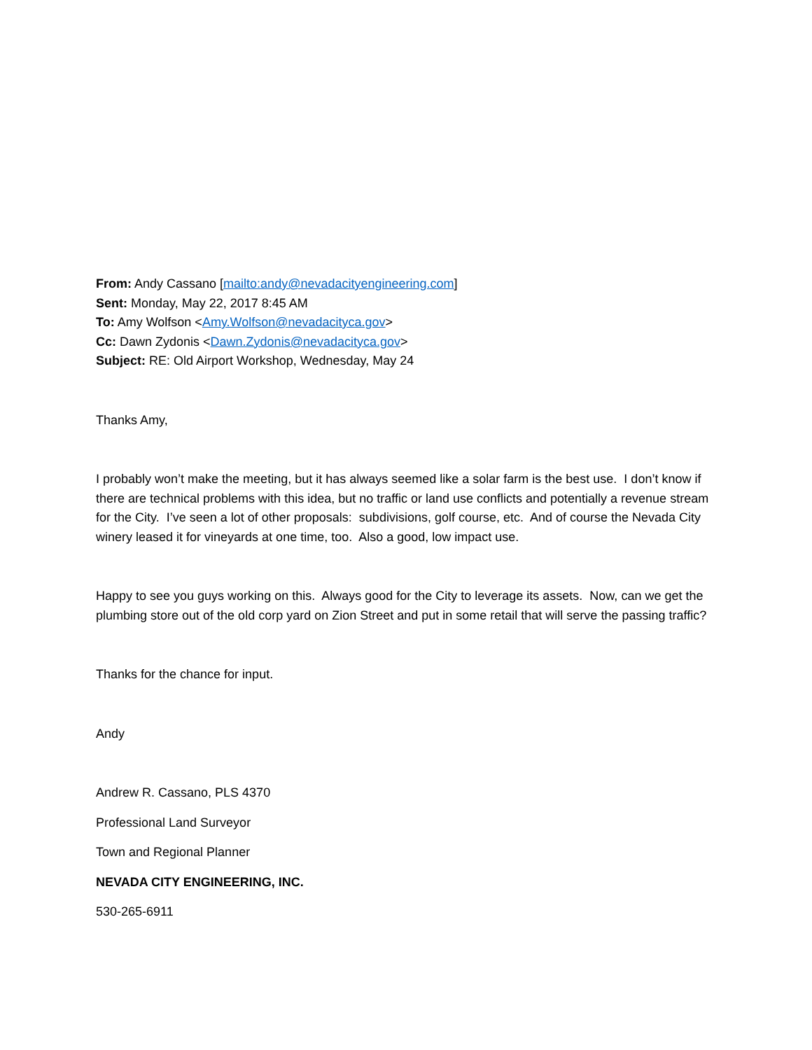From: Andy Cassano [mailto:andy@nevadacityengineering.com]
Sent: Monday, May 22, 2017 8:45 AM
To: Amy Wolfson <Amy.Wolfson@nevadacityca.gov>
Cc: Dawn Zydonis <Dawn.Zydonis@nevadacityca.gov>
Subject: RE: Old Airport Workshop, Wednesday, May 24
Thanks Amy,
I probably won’t make the meeting, but it has always seemed like a solar farm is the best use. I don’t know if there are technical problems with this idea, but no traffic or land use conflicts and potentially a revenue stream for the City. I’ve seen a lot of other proposals: subdivisions, golf course, etc. And of course the Nevada City winery leased it for vineyards at one time, too. Also a good, low impact use.
Happy to see you guys working on this. Always good for the City to leverage its assets. Now, can we get the plumbing store out of the old corp yard on Zion Street and put in some retail that will serve the passing traffic?
Thanks for the chance for input.
Andy
Andrew R. Cassano, PLS 4370
Professional Land Surveyor
Town and Regional Planner
NEVADA CITY ENGINEERING, INC.
530-265-6911